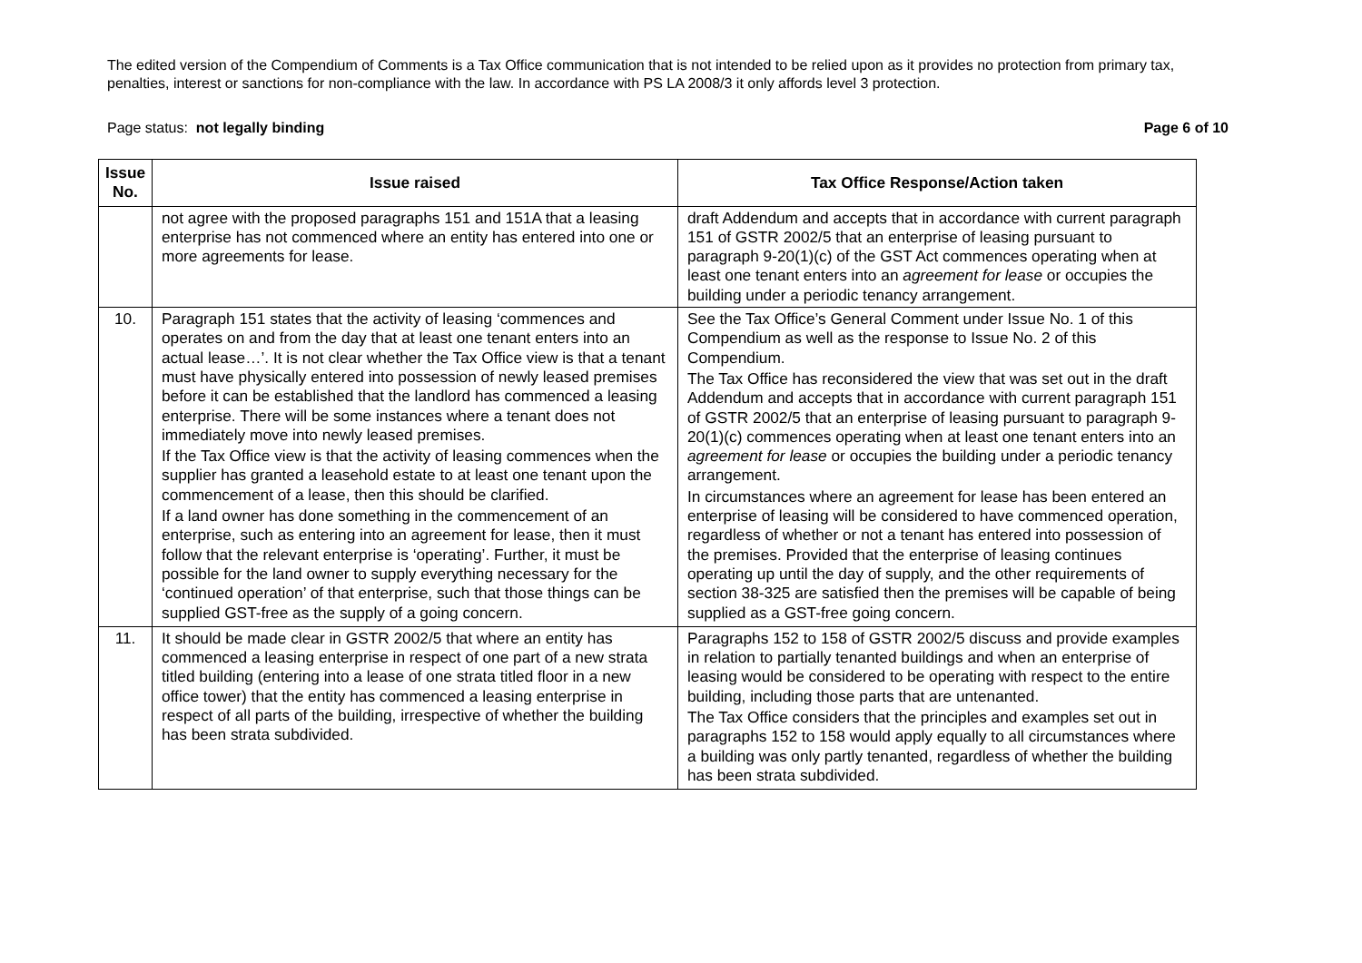The edited version of the Compendium of Comments is a Tax Office communication that is not intended to be relied upon as it provides no protection from primary tax, penalties, interest or sanctions for non-compliance with the law. In accordance with PS LA 2008/3 it only affords level 3 protection.
Page status: not legally binding Page 6 of 10
| Issue No. | Issue raised | Tax Office Response/Action taken |
| --- | --- | --- |
| | not agree with the proposed paragraphs 151 and 151A that a leasing enterprise has not commenced where an entity has entered into one or more agreements for lease. | draft Addendum and accepts that in accordance with current paragraph 151 of GSTR 2002/5 that an enterprise of leasing pursuant to paragraph 9-20(1)(c) of the GST Act commences operating when at least one tenant enters into an agreement for lease or occupies the building under a periodic tenancy arrangement. |
| 10. | Paragraph 151 states that the activity of leasing ‘commences and operates on and from the day that at least one tenant enters into an actual lease…’. It is not clear whether the Tax Office view is that a tenant must have physically entered into possession of newly leased premises before it can be established that the landlord has commenced a leasing enterprise. There will be some instances where a tenant does not immediately move into newly leased premises. If the Tax Office view is that the activity of leasing commences when the supplier has granted a leasehold estate to at least one tenant upon the commencement of a lease, then this should be clarified. If a land owner has done something in the commencement of an enterprise, such as entering into an agreement for lease, then it must follow that the relevant enterprise is ‘operating’. Further, it must be possible for the land owner to supply everything necessary for the ‘continued operation’ of that enterprise, such that those things can be supplied GST-free as the supply of a going concern. | See the Tax Office’s General Comment under Issue No. 1 of this Compendium as well as the response to Issue No. 2 of this Compendium. The Tax Office has reconsidered the view that was set out in the draft Addendum and accepts that in accordance with current paragraph 151 of GSTR 2002/5 that an enterprise of leasing pursuant to paragraph 9-20(1)(c) commences operating when at least one tenant enters into an agreement for lease or occupies the building under a periodic tenancy arrangement. In circumstances where an agreement for lease has been entered an enterprise of leasing will be considered to have commenced operation, regardless of whether or not a tenant has entered into possession of the premises. Provided that the enterprise of leasing continues operating up until the day of supply, and the other requirements of section 38-325 are satisfied then the premises will be capable of being supplied as a GST-free going concern. |
| 11. | It should be made clear in GSTR 2002/5 that where an entity has commenced a leasing enterprise in respect of one part of a new strata titled building (entering into a lease of one strata titled floor in a new office tower) that the entity has commenced a leasing enterprise in respect of all parts of the building, irrespective of whether the building has been strata subdivided. | Paragraphs 152 to 158 of GSTR 2002/5 discuss and provide examples in relation to partially tenanted buildings and when an enterprise of leasing would be considered to be operating with respect to the entire building, including those parts that are untenanted. The Tax Office considers that the principles and examples set out in paragraphs 152 to 158 would apply equally to all circumstances where a building was only partly tenanted, regardless of whether the building has been strata subdivided. |